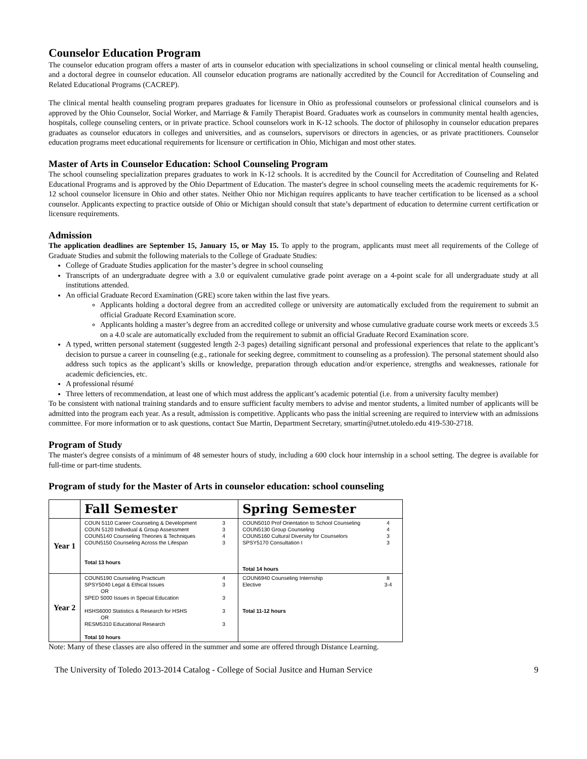Counselor Education Program
The counselor education program offers a master of arts in counselor education with specializations in school counseling or clinical mental health counseling, and a doctoral degree in counselor education. All counselor education programs are nationally accredited by the Council for Accreditation of Counseling and Related Educational Programs (CACREP).
The clinical mental health counseling program prepares graduates for licensure in Ohio as professional counselors or professional clinical counselors and is approved by the Ohio Counselor, Social Worker, and Marriage & Family Therapist Board. Graduates work as counselors in community mental health agencies, hospitals, college counseling centers, or in private practice. School counselors work in K-12 schools. The doctor of philosophy in counselor education prepares graduates as counselor educators in colleges and universities, and as counselors, supervisors or directors in agencies, or as private practitioners. Counselor education programs meet educational requirements for licensure or certification in Ohio, Michigan and most other states.
Master of Arts in Counselor Education: School Counseling Program
The school counseling specialization prepares graduates to work in K-12 schools. It is accredited by the Council for Accreditation of Counseling and Related Educational Programs and is approved by the Ohio Department of Education. The master's degree in school counseling meets the academic requirements for K-12 school counselor licensure in Ohio and other states. Neither Ohio nor Michigan requires applicants to have teacher certification to be licensed as a school counselor. Applicants expecting to practice outside of Ohio or Michigan should consult that state’s department of education to determine current certification or licensure requirements.
Admission
The application deadlines are September 15, January 15, or May 15. To apply to the program, applicants must meet all requirements of the College of Graduate Studies and submit the following materials to the College of Graduate Studies:
College of Graduate Studies application for the master’s degree in school counseling
Transcripts of an undergraduate degree with a 3.0 or equivalent cumulative grade point average on a 4-point scale for all undergraduate study at all institutions attended.
An official Graduate Record Examination (GRE) score taken within the last five years.
Applicants holding a doctoral degree from an accredited college or university are automatically excluded from the requirement to submit an official Graduate Record Examination score.
Applicants holding a master’s degree from an accredited college or university and whose cumulative graduate course work meets or exceeds 3.5 on a 4.0 scale are automatically excluded from the requirement to submit an official Graduate Record Examination score.
A typed, written personal statement (suggested length 2-3 pages) detailing significant personal and professional experiences that relate to the applicant’s decision to pursue a career in counseling (e.g., rationale for seeking degree, commitment to counseling as a profession). The personal statement should also address such topics as the applicant’s skills or knowledge, preparation through education and/or experience, strengths and weaknesses, rationale for academic deficiencies, etc.
A professional résumé
Three letters of recommendation, at least one of which must address the applicant’s academic potential (i.e. from a university faculty member)
To be consistent with national training standards and to ensure sufficient faculty members to advise and mentor students, a limited number of applicants will be admitted into the program each year. As a result, admission is competitive. Applicants who pass the initial screening are required to interview with an admissions committee. For more information or to ask questions, contact Sue Martin, Department Secretary, smartin@utnet.utoledo.edu 419-530-2718.
Program of Study
The master's degree consists of a minimum of 48 semester hours of study, including a 600 clock hour internship in a school setting. The degree is available for full-time or part-time students.
Program of study for the Master of Arts in counselor education: school counseling
| | Fall Semester | Spring Semester |
| Year 1 | / COUN 5110 Career Counseling & Development COUN 5120 Individual & Group Assessment COUN5140 Counseling Theories & Techniques COUN5150 Counseling Across the Lifespan / 3 3 4 3 / Total 13 hours | / COUN5010 Prof Orientation to School Counseling COUN5130 Group Counseling COUN5160 Cultural Diversity for Counselors SPSY5170 Consultation I / 4 4 3 3 / Total 14 hours |
| Year 2 | / COUN5190 Counseling Practicum SPSY5040 Legal & Ethical Issues OR SPED 5000 Issues in Special Education HSHS6000 Statistics & Research for HSHS OR RESM5310 Educational Research / 4 3 3 3 3 / Total 10 hours | / COUN6940 Counseling Internship Elective / 8 3-4 / Total 11-12 hours |
Note: Many of these classes are also offered in the summer and some are offered through Distance Learning.
The University of Toledo 2013-2014 Catalog - College of Social Jusitce and Human Service 9